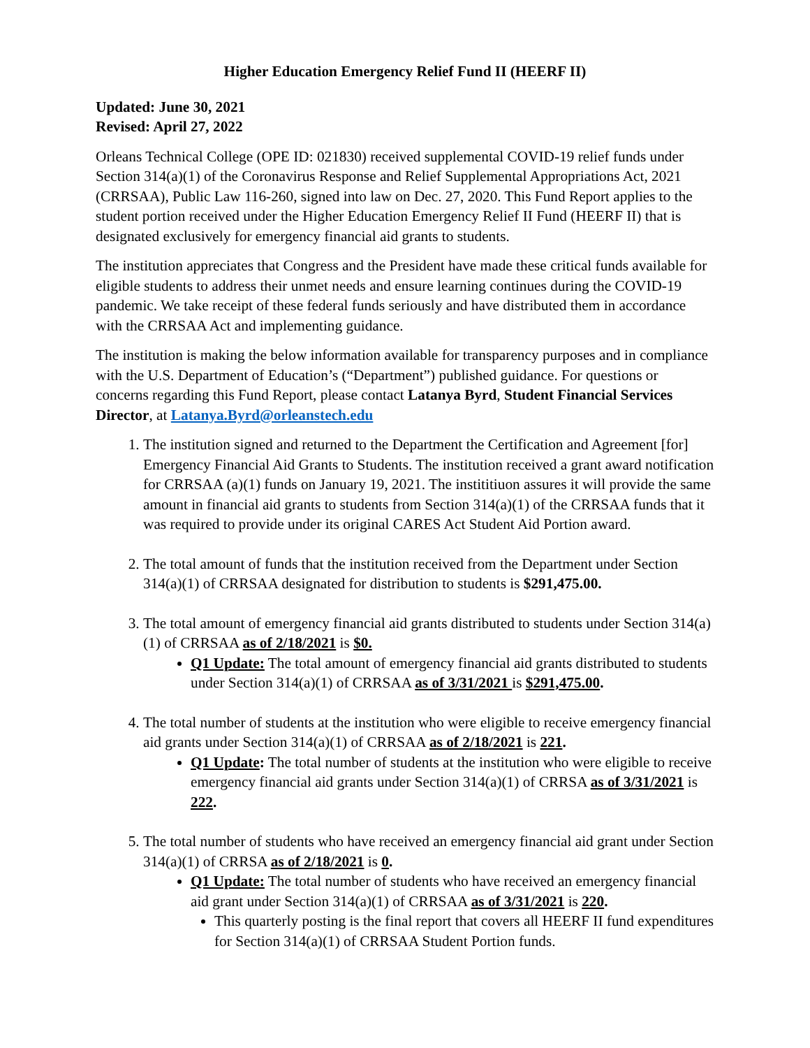Higher Education Emergency Relief Fund II (HEERF II)
Updated: June 30, 2021
Revised: April 27, 2022
Orleans Technical College (OPE ID: 021830) received supplemental COVID-19 relief funds under Section 314(a)(1) of the Coronavirus Response and Relief Supplemental Appropriations Act, 2021 (CRRSAA), Public Law 116-260, signed into law on Dec. 27, 2020. This Fund Report applies to the student portion received under the Higher Education Emergency Relief II Fund (HEERF II) that is designated exclusively for emergency financial aid grants to students.
The institution appreciates that Congress and the President have made these critical funds available for eligible students to address their unmet needs and ensure learning continues during the COVID-19 pandemic. We take receipt of these federal funds seriously and have distributed them in accordance with the CRRSAA Act and implementing guidance.
The institution is making the below information available for transparency purposes and in compliance with the U.S. Department of Education’s (“Department”) published guidance. For questions or concerns regarding this Fund Report, please contact Latanya Byrd, Student Financial Services Director, at Latanya.Byrd@orleanstech.edu
1. The institution signed and returned to the Department the Certification and Agreement [for] Emergency Financial Aid Grants to Students. The institution received a grant award notification for CRRSAA (a)(1) funds on January 19, 2021. The instititiuon assures it will provide the same amount in financial aid grants to students from Section 314(a)(1) of the CRRSAA funds that it was required to provide under its original CARES Act Student Aid Portion award.
2. The total amount of funds that the institution received from the Department under Section 314(a)(1) of CRRSAA designated for distribution to students is $291,475.00.
3. The total amount of emergency financial aid grants distributed to students under Section 314(a)(1) of CRRSAA as of 2/18/2021 is $0.
Q1 Update: The total amount of emergency financial aid grants distributed to students under Section 314(a)(1) of CRRSAA as of 3/31/2021 is $291,475.00.
4. The total number of students at the institution who were eligible to receive emergency financial aid grants under Section 314(a)(1) of CRRSAA as of 2/18/2021 is 221.
Q1 Update: The total number of students at the institution who were eligible to receive emergency financial aid grants under Section 314(a)(1) of CRRSA as of 3/31/2021 is 222.
5. The total number of students who have received an emergency financial aid grant under Section 314(a)(1) of CRRSA as of 2/18/2021 is 0.
Q1 Update: The total number of students who have received an emergency financial aid grant under Section 314(a)(1) of CRRSAA as of 3/31/2021 is 220.
This quarterly posting is the final report that covers all HEERF II fund expenditures for Section 314(a)(1) of CRRSAA Student Portion funds.